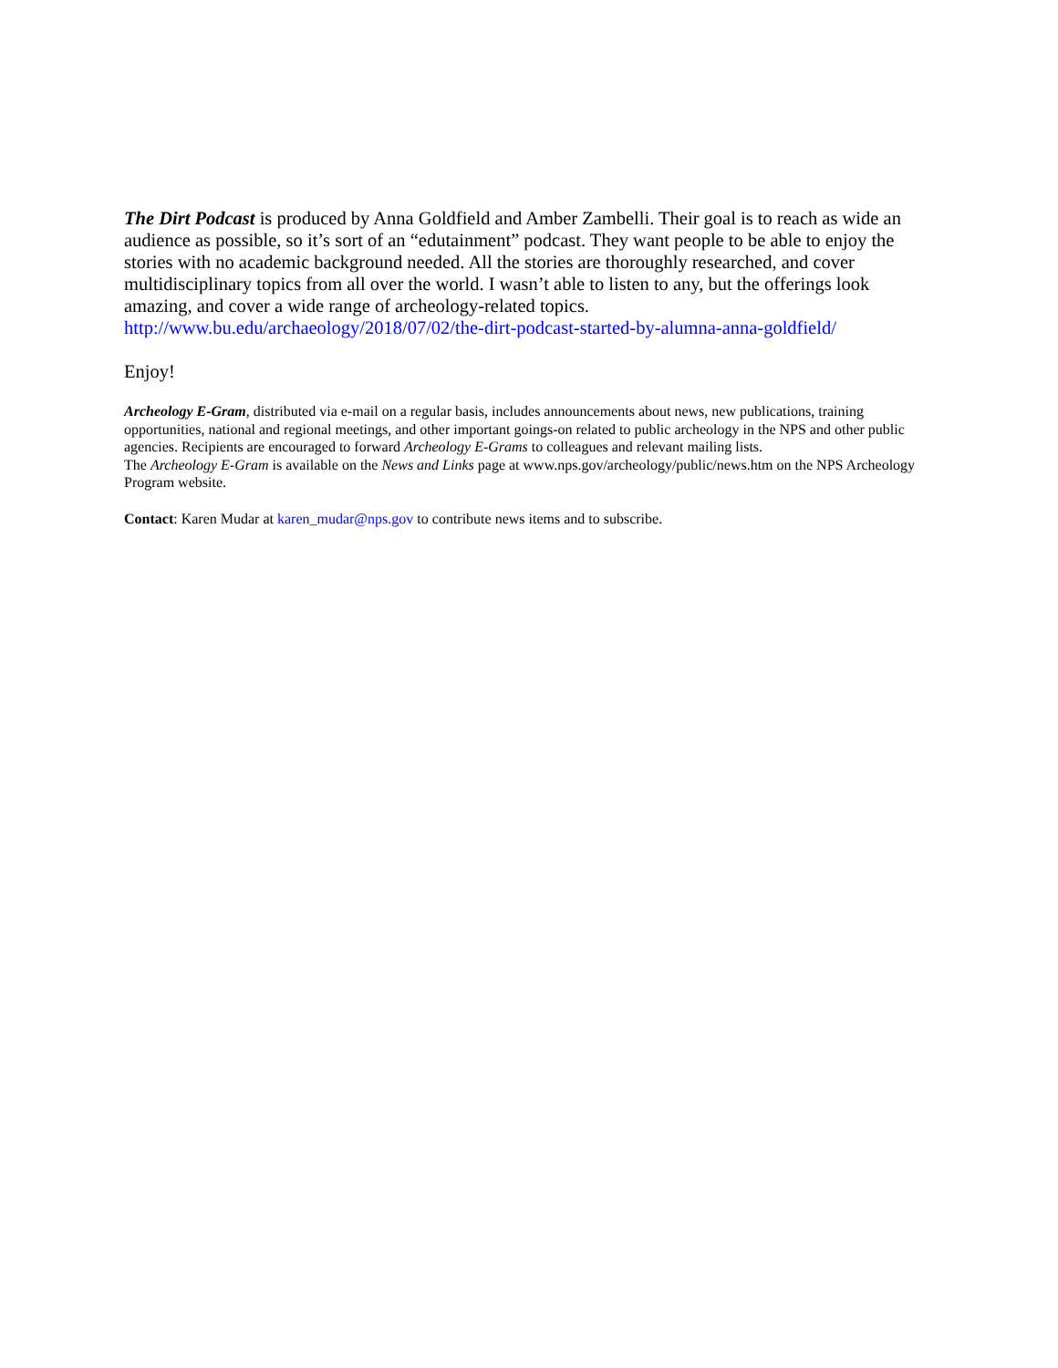The Dirt Podcast is produced by Anna Goldfield and Amber Zambelli. Their goal is to reach as wide an audience as possible, so it’s sort of an “edutainment” podcast. They want people to be able to enjoy the stories with no academic background needed. All the stories are thoroughly researched, and cover multidisciplinary topics from all over the world. I wasn’t able to listen to any, but the offerings look amazing, and cover a wide range of archeology-related topics.
http://www.bu.edu/archaeology/2018/07/02/the-dirt-podcast-started-by-alumna-anna-goldfield/
Enjoy!
Archeology E-Gram, distributed via e-mail on a regular basis, includes announcements about news, new publications, training opportunities, national and regional meetings, and other important goings-on related to public archeology in the NPS and other public agencies. Recipients are encouraged to forward Archeology E-Grams to colleagues and relevant mailing lists.
The Archeology E-Gram is available on the News and Links page at www.nps.gov/archeology/public/news.htm on the NPS Archeology Program website.
Contact: Karen Mudar at karen_mudar@nps.gov to contribute news items and to subscribe.